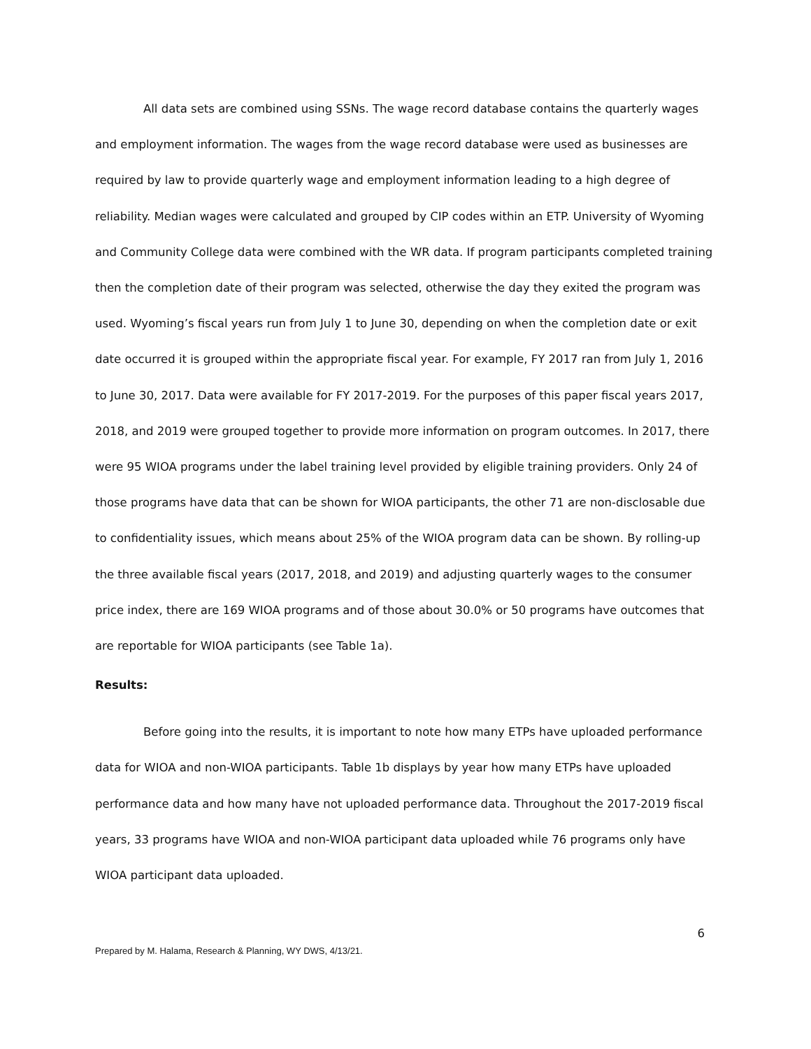All data sets are combined using SSNs. The wage record database contains the quarterly wages and employment information. The wages from the wage record database were used as businesses are required by law to provide quarterly wage and employment information leading to a high degree of reliability. Median wages were calculated and grouped by CIP codes within an ETP. University of Wyoming and Community College data were combined with the WR data. If program participants completed training then the completion date of their program was selected, otherwise the day they exited the program was used. Wyoming’s fiscal years run from July 1 to June 30, depending on when the completion date or exit date occurred it is grouped within the appropriate fiscal year. For example, FY 2017 ran from July 1, 2016 to June 30, 2017. Data were available for FY 2017-2019. For the purposes of this paper fiscal years 2017, 2018, and 2019 were grouped together to provide more information on program outcomes. In 2017, there were 95 WIOA programs under the label training level provided by eligible training providers. Only 24 of those programs have data that can be shown for WIOA participants, the other 71 are non-disclosable due to confidentiality issues, which means about 25% of the WIOA program data can be shown. By rolling-up the three available fiscal years (2017, 2018, and 2019) and adjusting quarterly wages to the consumer price index, there are 169 WIOA programs and of those about 30.0% or 50 programs have outcomes that are reportable for WIOA participants (see Table 1a).
Results:
Before going into the results, it is important to note how many ETPs have uploaded performance data for WIOA and non-WIOA participants. Table 1b displays by year how many ETPs have uploaded performance data and how many have not uploaded performance data. Throughout the 2017-2019 fiscal years, 33 programs have WIOA and non-WIOA participant data uploaded while 76 programs only have WIOA participant data uploaded.
6
Prepared by M. Halama, Research & Planning, WY DWS, 4/13/21.